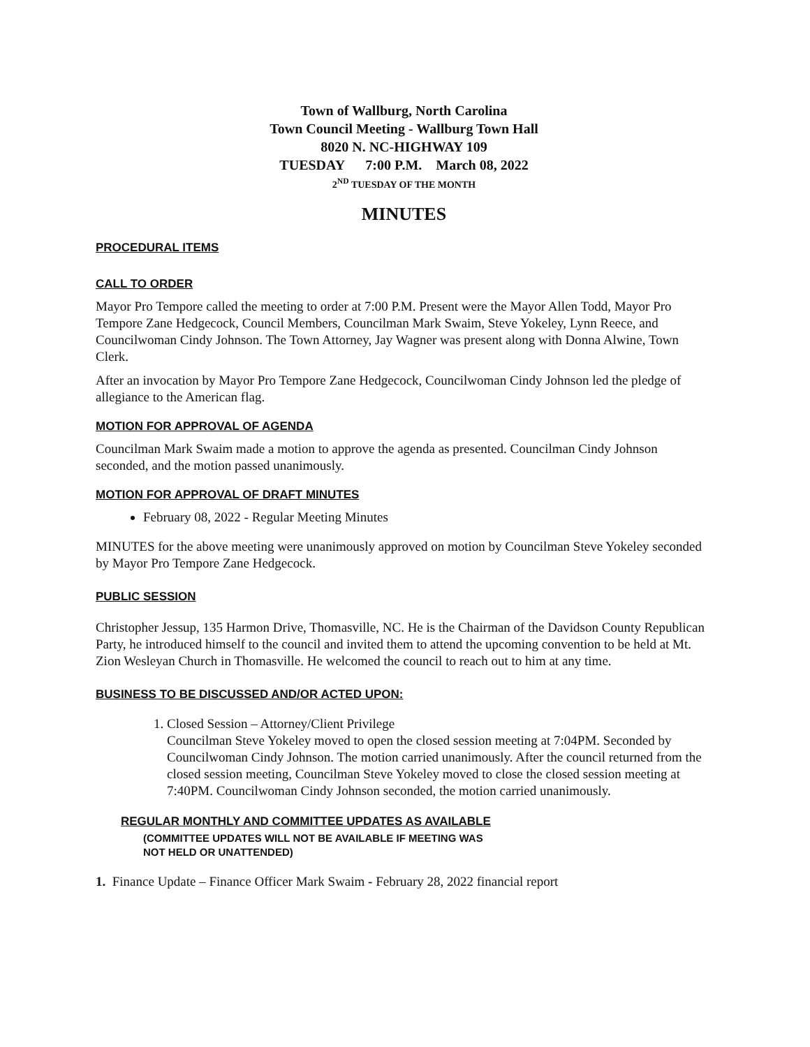Town of Wallburg, North Carolina
Town Council Meeting - Wallburg Town Hall
8020 N. NC-HIGHWAY 109
TUESDAY 7:00 P.M. March 08, 2022
2<sup>ND</sup> TUESDAY OF THE MONTH
MINUTES
PROCEDURAL ITEMS
CALL TO ORDER
Mayor Pro Tempore called the meeting to order at 7:00 P.M. Present were the Mayor Allen Todd, Mayor Pro Tempore Zane Hedgecock, Council Members, Councilman Mark Swaim, Steve Yokeley, Lynn Reece, and Councilwoman Cindy Johnson. The Town Attorney, Jay Wagner was present along with Donna Alwine, Town Clerk.
After an invocation by Mayor Pro Tempore Zane Hedgecock, Councilwoman Cindy Johnson led the pledge of allegiance to the American flag.
MOTION FOR APPROVAL OF AGENDA
Councilman Mark Swaim made a motion to approve the agenda as presented. Councilman Cindy Johnson seconded, and the motion passed unanimously.
MOTION FOR APPROVAL OF DRAFT MINUTES
February 08, 2022 - Regular Meeting Minutes
MINUTES for the above meeting were unanimously approved on motion by Councilman Steve Yokeley seconded by Mayor Pro Tempore Zane Hedgecock.
PUBLIC SESSION
Christopher Jessup, 135 Harmon Drive, Thomasville, NC. He is the Chairman of the Davidson County Republican Party, he introduced himself to the council and invited them to attend the upcoming convention to be held at Mt. Zion Wesleyan Church in Thomasville. He welcomed the council to reach out to him at any time.
BUSINESS TO BE DISCUSSED AND/OR ACTED UPON:
1. Closed Session – Attorney/Client Privilege
Councilman Steve Yokeley moved to open the closed session meeting at 7:04PM. Seconded by Councilwoman Cindy Johnson. The motion carried unanimously. After the council returned from the closed session meeting, Councilman Steve Yokeley moved to close the closed session meeting at 7:40PM. Councilwoman Cindy Johnson seconded, the motion carried unanimously.
REGULAR MONTHLY AND COMMITTEE UPDATES AS AVAILABLE
(COMMITTEE UPDATES WILL NOT BE AVAILABLE IF MEETING WAS
NOT HELD OR UNATTENDED)
1. Finance Update – Finance Officer Mark Swaim - February 28, 2022 financial report